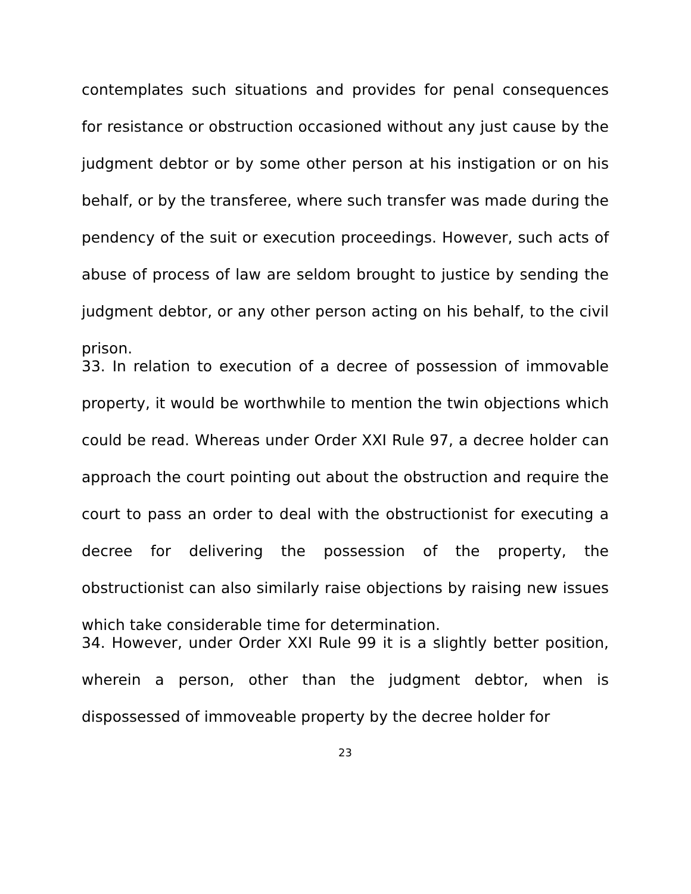contemplates such situations and provides for penal consequences for resistance or obstruction occasioned without any just cause by the judgment debtor or by some other person at his instigation or on his behalf, or by the transferee, where such transfer was made during the pendency of the suit or execution proceedings. However, such acts of abuse of process of law are seldom brought to justice by sending the judgment debtor, or any other person acting on his behalf, to the civil prison.
33. In relation to execution of a decree of possession of immovable property, it would be worthwhile to mention the twin objections which could be read. Whereas under Order XXI Rule 97, a decree holder can approach the court pointing out about the obstruction and require the court to pass an order to deal with the obstructionist for executing a decree for delivering the possession of the property, the obstructionist can also similarly raise objections by raising new issues which take considerable time for determination.
34. However, under Order XXI Rule 99 it is a slightly better position, wherein a person, other than the judgment debtor, when is dispossessed of immoveable property by the decree holder for
23